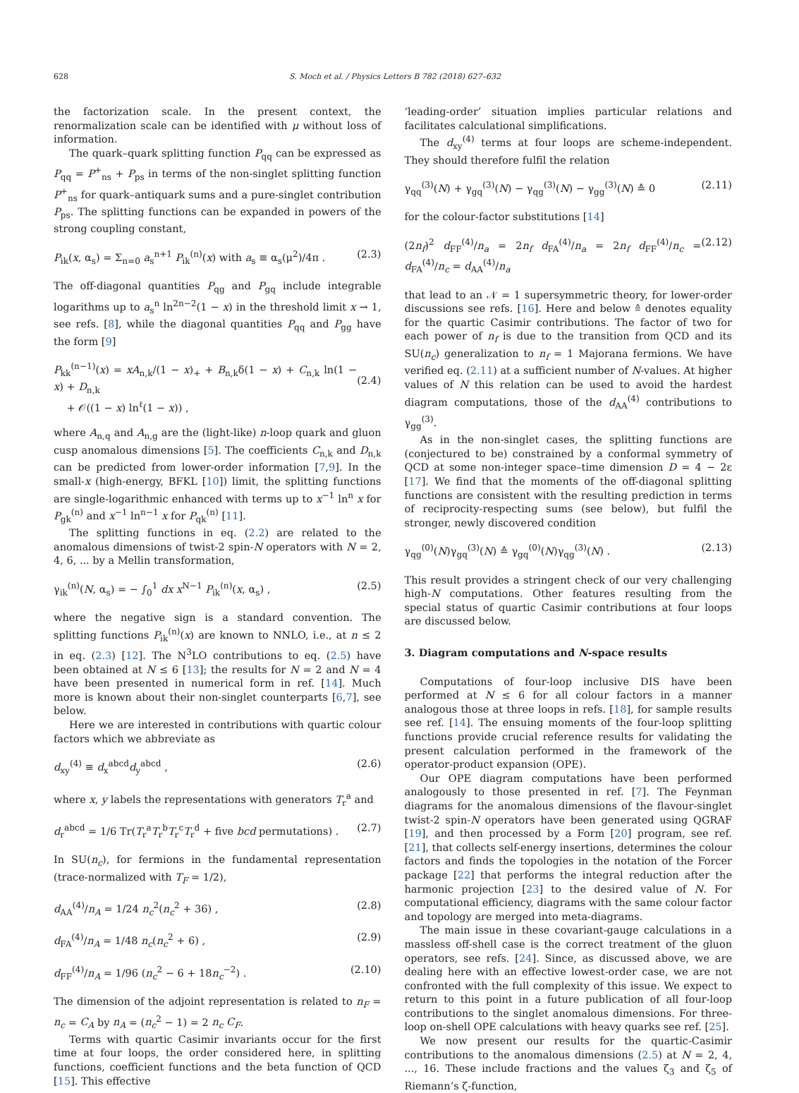628 S. Moch et al. / Physics Letters B 782 (2018) 627–632
the factorization scale. In the present context, the renormalization scale can be identified with μ without loss of information.
The quark–quark splitting function P<sub>qq</sub> can be expressed as P<sub>qq</sub> = P<sup>+</sup><sub>ns</sub> + P<sub>ps</sub> in terms of the non-singlet splitting function P<sup>+</sup><sub>ns</sub> for quark–antiquark sums and a pure-singlet contribution P<sub>ps</sub>. The splitting functions can be expanded in powers of the strong coupling constant,
P<sub>ik</sub>(x, α<sub>s</sub>) = Σ<sub>n=0</sub> a<sub>s</sub><sup>n+1</sup> P<sub>ik</sub><sup>(n)</sup>(x) with a<sub>s</sub> ≡ α<sub>s</sub>(μ<sup>2</sup>)/4π . (2.3)
The off-diagonal quantities P<sub>qg</sub> and P<sub>gq</sub> include integrable logarithms up to a<sub>s</sub><sup>n</sup> ln<sup>2n−2</sup>(1 − x) in the threshold limit x → 1, see refs. [8], while the diagonal quantities P<sub>qq</sub> and P<sub>gg</sub> have the form [9]
P<sub>kk</sub><sup>(n−1)</sup>(x) = xA<sub>n,k</sub>/(1 − x)<sub>+</sub> + B<sub>n,k</sub>δ(1 − x) + C<sub>n,k</sub> ln(1 − x) + D<sub>n,k</sub>
+ 𝒪((1 − x) ln<sup>ℓ</sup>(1 − x)) ,
(2.4)
where A<sub>n,q</sub> and A<sub>n,g</sub> are the (light-like) n-loop quark and gluon cusp anomalous dimensions [5]. The coefficients C<sub>n,k</sub> and D<sub>n,k</sub> can be predicted from lower-order information [7,9]. In the small-x (high-energy, BFKL [10]) limit, the splitting functions are single-logarithmic enhanced with terms up to x<sup>−1</sup> ln<sup>n</sup> x for P<sub>gk</sub><sup>(n)</sup> and x<sup>−1</sup> ln<sup>n−1</sup> x for P<sub>qk</sub><sup>(n)</sup> [11].
The splitting functions in eq. (2.2) are related to the anomalous dimensions of twist-2 spin-N operators with N = 2, 4, 6, ... by a Mellin transformation,
γ<sub>ik</sub><sup>(n)</sup>(N, α<sub>s</sub>) = − ∫<sub>0</sub><sup>1</sup> dx x<sup>N−1</sup> P<sub>ik</sub><sup>(n)</sup>(x, α<sub>s</sub>) , (2.5)
where the negative sign is a standard convention. The splitting functions P<sub>ik</sub><sup>(n)</sup>(x) are known to NNLO, i.e., at n ≤ 2 in eq. (2.3) [12]. The N<sup>3</sup>LO contributions to eq. (2.5) have been obtained at N ≤ 6 [13]; the results for N = 2 and N = 4 have been presented in numerical form in ref. [14]. Much more is known about their non-singlet counterparts [6,7], see below.
Here we are interested in contributions with quartic colour factors which we abbreviate as
d<sub>xy</sub><sup>(4)</sup> ≡ d<sub>x</sub><sup>abcd</sup>d<sub>y</sub><sup>abcd</sup> , (2.6)
where x, y labels the representations with generators T<sub>r</sub><sup>a</sup> and
d<sub>r</sub><sup>abcd</sup> = 1/6 Tr(T<sub>r</sub><sup>a</sup>T<sub>r</sub><sup>b</sup>T<sub>r</sub><sup>c</sup>T<sub>r</sub><sup>d</sup> + five bcd permutations) . (2.7)
In SU(n<sub>c</sub>), for fermions in the fundamental representation (trace-normalized with T<sub>F</sub> = 1/2),
d<sub>AA</sub><sup>(4)</sup>/n<sub>A</sub> = 1/24 n<sub>c</sub><sup>2</sup>(n<sub>c</sub><sup>2</sup> + 36) , (2.8)
d<sub>FA</sub><sup>(4)</sup>/n<sub>A</sub> = 1/48 n<sub>c</sub>(n<sub>c</sub><sup>2</sup> + 6) , (2.9)
d<sub>FF</sub><sup>(4)</sup>/n<sub>A</sub> = 1/96 (n<sub>c</sub><sup>2</sup> − 6 + 18n<sub>c</sub><sup>−2</sup>) . (2.10)
The dimension of the adjoint representation is related to n<sub>F</sub> = n<sub>c</sub> = C<sub>A</sub> by n<sub>A</sub> = (n<sub>c</sub><sup>2</sup> − 1) = 2 n<sub>c</sub> C<sub>F</sub>.
Terms with quartic Casimir invariants occur for the first time at four loops, the order considered here, in splitting functions, coefficient functions and the beta function of QCD [15]. This effective
‘leading-order’ situation implies particular relations and facilitates calculational simplifications.
The d<sub>xy</sub><sup>(4)</sup> terms at four loops are scheme-independent. They should therefore fulfil the relation
γ<sub>qq</sub><sup>(3)</sup>(N) + γ<sub>gq</sub><sup>(3)</sup>(N) − γ<sub>qg</sub><sup>(3)</sup>(N) − γ<sub>gg</sub><sup>(3)</sup>(N) ≙ 0 (2.11)
for the colour-factor substitutions [14]
(2n<sub>f</sub>)<sup>2</sup> d<sub>FF</sub><sup>(4)</sup>/n<sub>a</sub> = 2n<sub>f</sub> d<sub>FA</sub><sup>(4)</sup>/n<sub>a</sub> = 2n<sub>f</sub> d<sub>FF</sub><sup>(4)</sup>/n<sub>c</sub> = d<sub>FA</sub><sup>(4)</sup>/n<sub>c</sub> = d<sub>AA</sub><sup>(4)</sup>/n<sub>a</sub> (2.12)
that lead to an 𝒩 = 1 supersymmetric theory, for lower-order discussions see refs. [16]. Here and below ≙ denotes equality for the quartic Casimir contributions. The factor of two for each power of n<sub>f</sub> is due to the transition from QCD and its SU(n<sub>c</sub>) generalization to n<sub>f</sub> = 1 Majorana fermions. We have verified eq. (2.11) at a sufficient number of N-values. At higher values of N this relation can be used to avoid the hardest diagram computations, those of the d<sub>AA</sub><sup>(4)</sup> contributions to γ<sub>gg</sub><sup>(3)</sup>.
As in the non-singlet cases, the splitting functions are (conjectured to be) constrained by a conformal symmetry of QCD at some non-integer space–time dimension D = 4 − 2ε [17]. We find that the moments of the off-diagonal splitting functions are consistent with the resulting prediction in terms of reciprocity-respecting sums (see below), but fulfil the stronger, newly discovered condition
γ<sub>qg</sub><sup>(0)</sup>(N)γ<sub>gq</sub><sup>(3)</sup>(N) ≙ γ<sub>gq</sub><sup>(0)</sup>(N)γ<sub>qg</sub><sup>(3)</sup>(N) . (2.13)
This result provides a stringent check of our very challenging high-N computations. Other features resulting from the special status of quartic Casimir contributions at four loops are discussed below.
3. Diagram computations and N-space results
Computations of four-loop inclusive DIS have been performed at N ≤ 6 for all colour factors in a manner analogous those at three loops in refs. [18], for sample results see ref. [14]. The ensuing moments of the four-loop splitting functions provide crucial reference results for validating the present calculation performed in the framework of the operator-product expansion (OPE).
Our OPE diagram computations have been performed analogously to those presented in ref. [7]. The Feynman diagrams for the anomalous dimensions of the flavour-singlet twist-2 spin-N operators have been generated using QGRAF [19], and then processed by a Form [20] program, see ref. [21], that collects self-energy insertions, determines the colour factors and finds the topologies in the notation of the Forcer package [22] that performs the integral reduction after the harmonic projection [23] to the desired value of N. For computational efficiency, diagrams with the same colour factor and topology are merged into meta-diagrams.
The main issue in these covariant-gauge calculations in a massless off-shell case is the correct treatment of the gluon operators, see refs. [24]. Since, as discussed above, we are dealing here with an effective lowest-order case, we are not confronted with the full complexity of this issue. We expect to return to this point in a future publication of all four-loop contributions to the singlet anomalous dimensions. For three-loop on-shell OPE calculations with heavy quarks see ref. [25].
We now present our results for the quartic-Casimir contributions to the anomalous dimensions (2.5) at N = 2, 4, ..., 16. These include fractions and the values ζ<sub>3</sub> and ζ<sub>5</sub> of Riemann’s ζ-function,